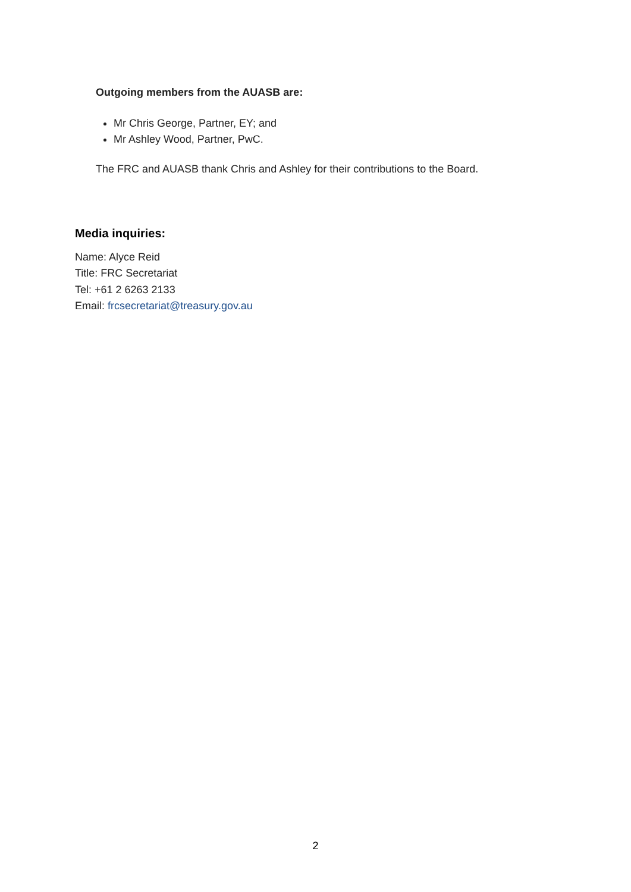Outgoing members from the AUASB are:
Mr Chris George, Partner, EY; and
Mr Ashley Wood, Partner, PwC.
The FRC and AUASB thank Chris and Ashley for their contributions to the Board.
Media inquiries:
Name: Alyce Reid
Title: FRC Secretariat
Tel: +61 2 6263 2133
Email: frcsecretariat@treasury.gov.au
2